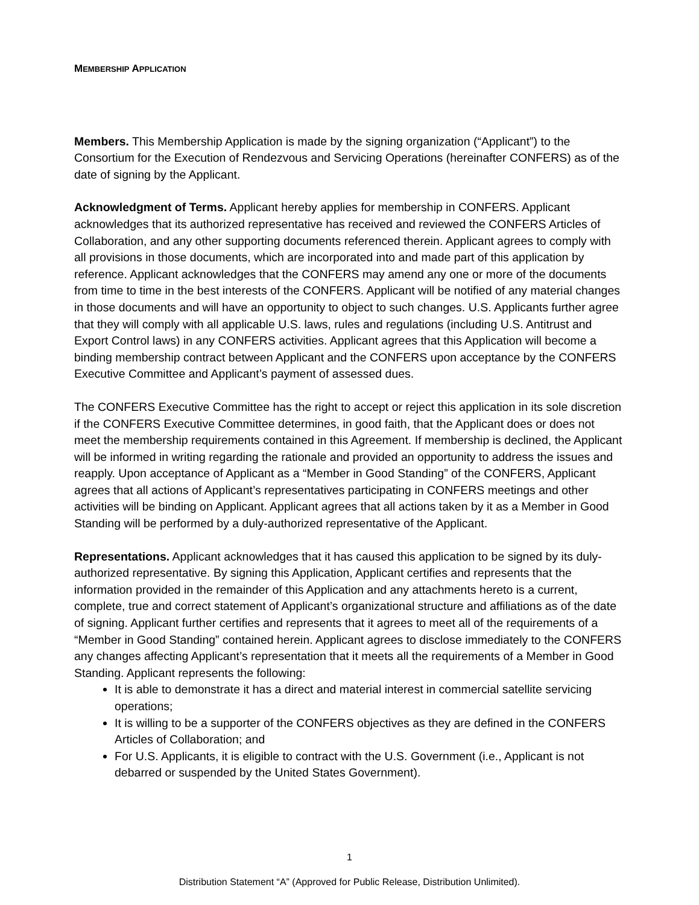MEMBERSHIP APPLICATION
Members. This Membership Application is made by the signing organization (“Applicant”) to the Consortium for the Execution of Rendezvous and Servicing Operations (hereinafter CONFERS) as of the date of signing by the Applicant.
Acknowledgment of Terms. Applicant hereby applies for membership in CONFERS. Applicant acknowledges that its authorized representative has received and reviewed the CONFERS Articles of Collaboration, and any other supporting documents referenced therein. Applicant agrees to comply with all provisions in those documents, which are incorporated into and made part of this application by reference. Applicant acknowledges that the CONFERS may amend any one or more of the documents from time to time in the best interests of the CONFERS. Applicant will be notified of any material changes in those documents and will have an opportunity to object to such changes. U.S. Applicants further agree that they will comply with all applicable U.S. laws, rules and regulations (including U.S. Antitrust and Export Control laws) in any CONFERS activities. Applicant agrees that this Application will become a binding membership contract between Applicant and the CONFERS upon acceptance by the CONFERS Executive Committee and Applicant’s payment of assessed dues.
The CONFERS Executive Committee has the right to accept or reject this application in its sole discretion if the CONFERS Executive Committee determines, in good faith, that the Applicant does or does not meet the membership requirements contained in this Agreement. If membership is declined, the Applicant will be informed in writing regarding the rationale and provided an opportunity to address the issues and reapply. Upon acceptance of Applicant as a “Member in Good Standing” of the CONFERS, Applicant agrees that all actions of Applicant’s representatives participating in CONFERS meetings and other activities will be binding on Applicant. Applicant agrees that all actions taken by it as a Member in Good Standing will be performed by a duly-authorized representative of the Applicant.
Representations. Applicant acknowledges that it has caused this application to be signed by its duly-authorized representative. By signing this Application, Applicant certifies and represents that the information provided in the remainder of this Application and any attachments hereto is a current, complete, true and correct statement of Applicant’s organizational structure and affiliations as of the date of signing. Applicant further certifies and represents that it agrees to meet all of the requirements of a “Member in Good Standing” contained herein. Applicant agrees to disclose immediately to the CONFERS any changes affecting Applicant’s representation that it meets all the requirements of a Member in Good Standing. Applicant represents the following:
It is able to demonstrate it has a direct and material interest in commercial satellite servicing operations;
It is willing to be a supporter of the CONFERS objectives as they are defined in the CONFERS Articles of Collaboration; and
For U.S. Applicants, it is eligible to contract with the U.S. Government (i.e., Applicant is not debarred or suspended by the United States Government).
1
Distribution Statement “A” (Approved for Public Release, Distribution Unlimited).